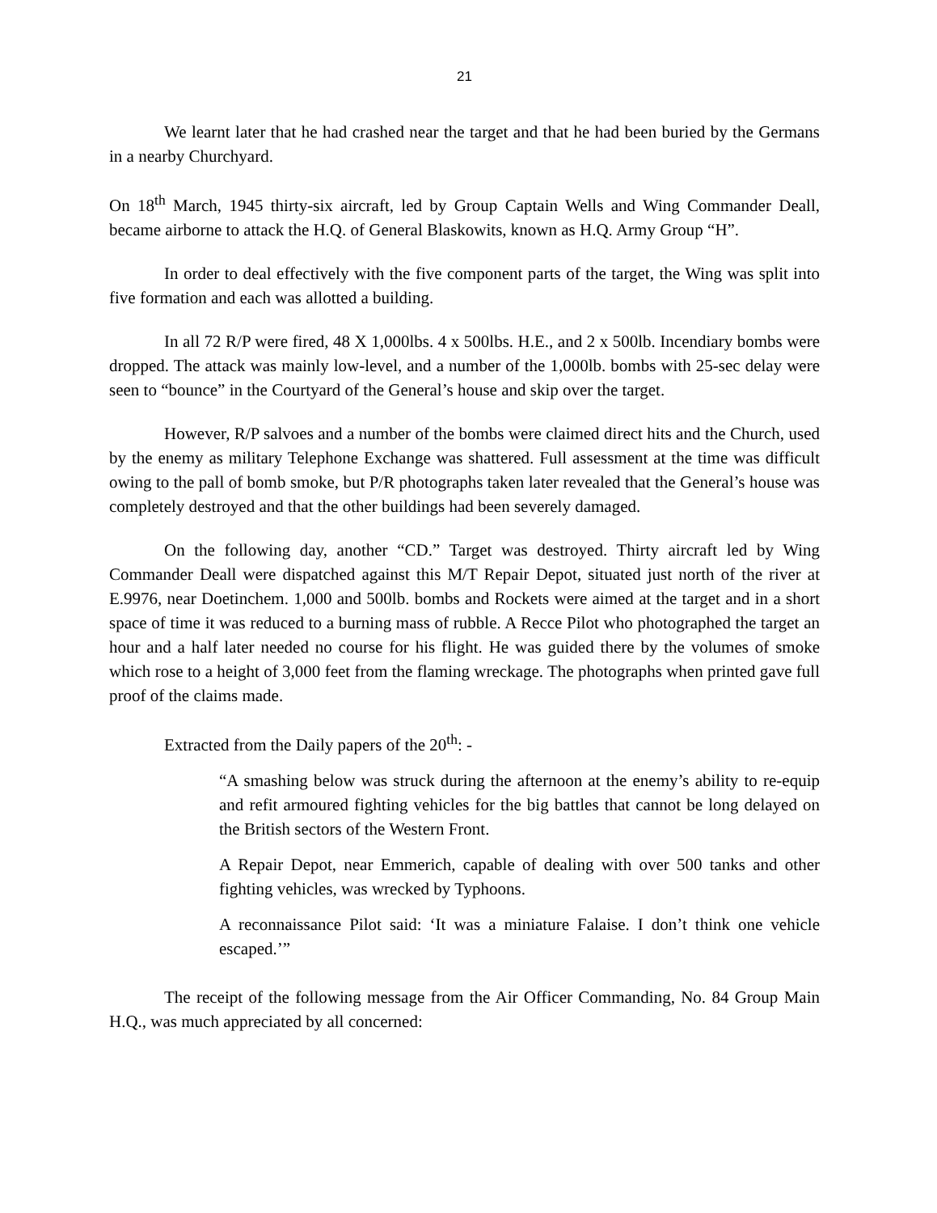21
We learnt later that he had crashed near the target and that he had been buried by the Germans in a nearby Churchyard.
On 18<sup>th</sup> March, 1945 thirty-six aircraft, led by Group Captain Wells and Wing Commander Deall, became airborne to attack the H.Q. of General Blaskowits, known as H.Q. Army Group “H”.
In order to deal effectively with the five component parts of the target, the Wing was split into five formation and each was allotted a building.
In all 72 R/P were fired, 48 X 1,000lbs. 4 x 500lbs. H.E., and 2 x 500lb. Incendiary bombs were dropped. The attack was mainly low-level, and a number of the 1,000lb. bombs with 25-sec delay were seen to “bounce” in the Courtyard of the General’s house and skip over the target.
However, R/P salvoes and a number of the bombs were claimed direct hits and the Church, used by the enemy as military Telephone Exchange was shattered. Full assessment at the time was difficult owing to the pall of bomb smoke, but P/R photographs taken later revealed that the General’s house was completely destroyed and that the other buildings had been severely damaged.
On the following day, another “CD.” Target was destroyed. Thirty aircraft led by Wing Commander Deall were dispatched against this M/T Repair Depot, situated just north of the river at E.9976, near Doetinchem. 1,000 and 500lb. bombs and Rockets were aimed at the target and in a short space of time it was reduced to a burning mass of rubble. A Recce Pilot who photographed the target an hour and a half later needed no course for his flight. He was guided there by the volumes of smoke which rose to a height of 3,000 feet from the flaming wreckage. The photographs when printed gave full proof of the claims made.
Extracted from the Daily papers of the 20<sup>th</sup>: -
“A smashing below was struck during the afternoon at the enemy’s ability to re-equip and refit armoured fighting vehicles for the big battles that cannot be long delayed on the British sectors of the Western Front.
A Repair Depot, near Emmerich, capable of dealing with over 500 tanks and other fighting vehicles, was wrecked by Typhoons.
A reconnaissance Pilot said: ‘It was a miniature Falaise. I don’t think one vehicle escaped.’”
The receipt of the following message from the Air Officer Commanding, No. 84 Group Main H.Q., was much appreciated by all concerned: